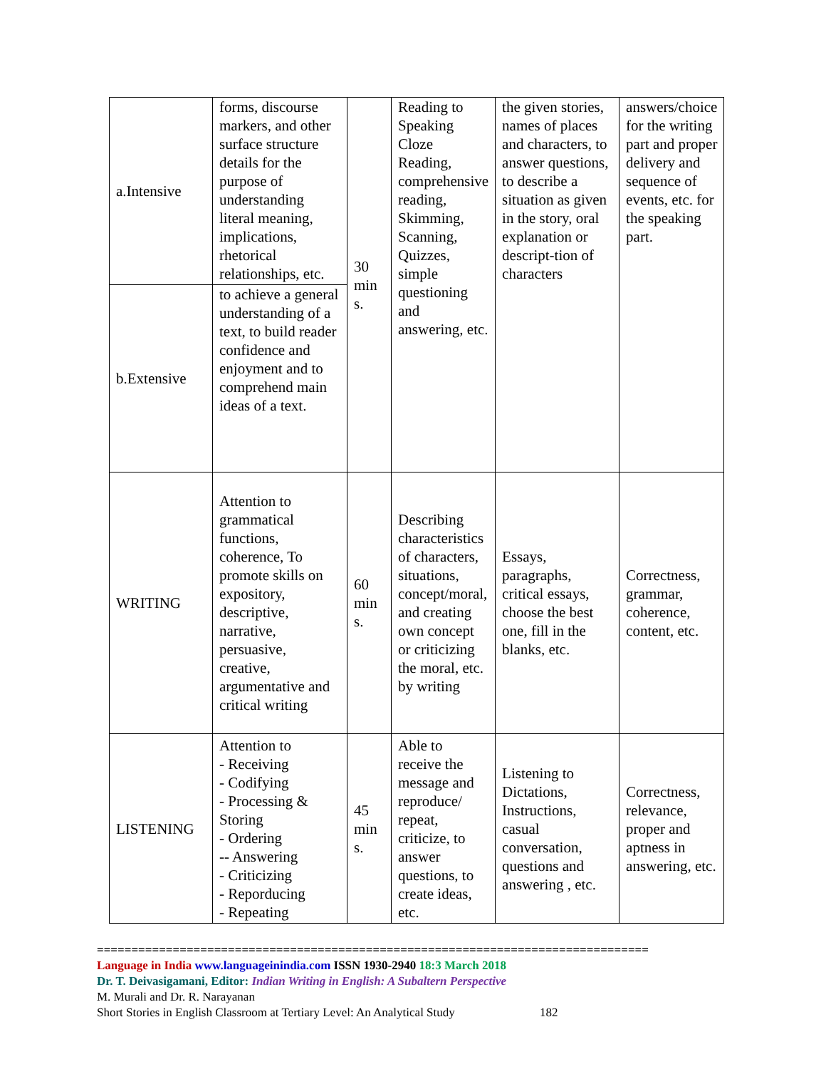| a.Intensive | forms, discourse markers, and other surface structure details for the purpose of understanding literal meaning, implications, rhetorical relationships, etc. | 30 min s. | Reading to Speaking Cloze Reading, comprehensive reading, Skimming, Scanning, Quizzes, simple questioning and answering, etc. | the given stories, names of places and characters, to answer questions, to describe a situation as given in the story, oral explanation or descript-tion of characters | answers/choice for the writing part and proper delivery and sequence of events, etc. for the speaking part. |
| b.Extensive | to achieve a general understanding of a text, to build reader confidence and enjoyment and to comprehend main ideas of a text. | | | | |
| WRITING | Attention to grammatical functions, coherence, To promote skills on expository, descriptive, narrative, persuasive, creative, argumentative and critical writing | 60 min s. | Describing characteristics of characters, situations, concept/moral, and creating own concept or criticizing the moral, etc. by writing | Essays, paragraphs, critical essays, choose the best one, fill in the blanks, etc. | Correctness, grammar, coherence, content, etc. |
| LISTENING | Attention to - Receiving - Codifying - Processing & Storing - Ordering -- Answering - Criticizing - Reporducing - Repeating | 45 min s. | Able to receive the message and reproduce/ repeat, criticize, to answer questions, to create ideas, etc. | Listening to Dictations, Instructions, casual conversation, questions and answering , etc. | Correctness, relevance, proper and aptness in answering, etc. |
================================================================================
Language in India www.languageinindia.com ISSN 1930-2940 18:3 March 2018
Dr. T. Deivasigamani, Editor: Indian Writing in English: A Subaltern Perspective
M. Murali and Dr. R. Narayanan
Short Stories in English Classroom at Tertiary Level: An Analytical Study 182